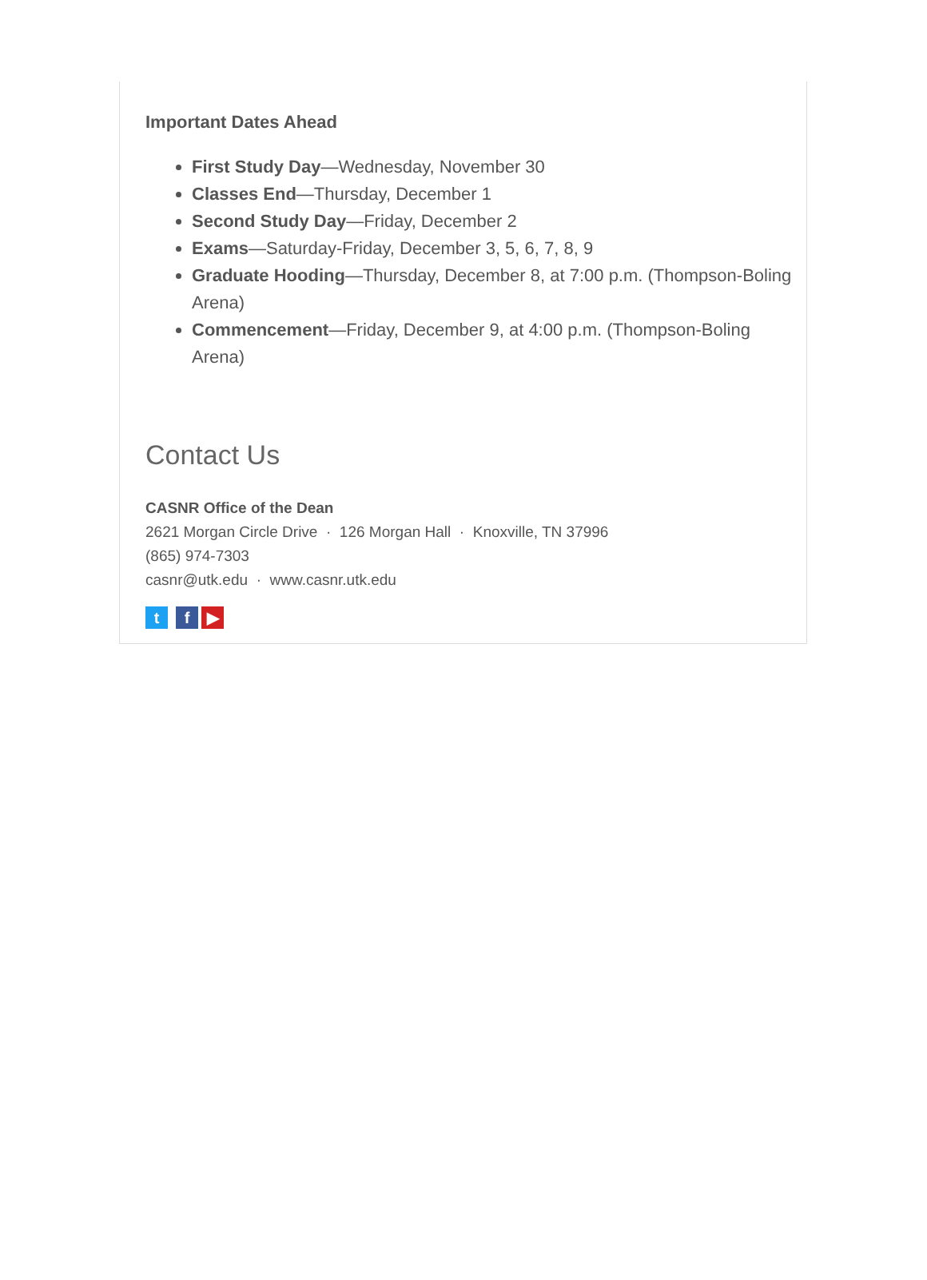Important Dates Ahead
First Study Day—Wednesday, November 30
Classes End—Thursday, December 1
Second Study Day—Friday, December 2
Exams—Saturday-Friday, December 3, 5, 6, 7, 8, 9
Graduate Hooding—Thursday, December 8, at 7:00 p.m. (Thompson-Boling Arena)
Commencement—Friday, December 9, at 4:00 p.m. (Thompson-Boling Arena)
Contact Us
CASNR Office of the Dean
2621 Morgan Circle Drive · 126 Morgan Hall · Knoxville, TN 37996
(865) 974-7303
casnr@utk.edu · www.casnr.utk.edu
t f ▶